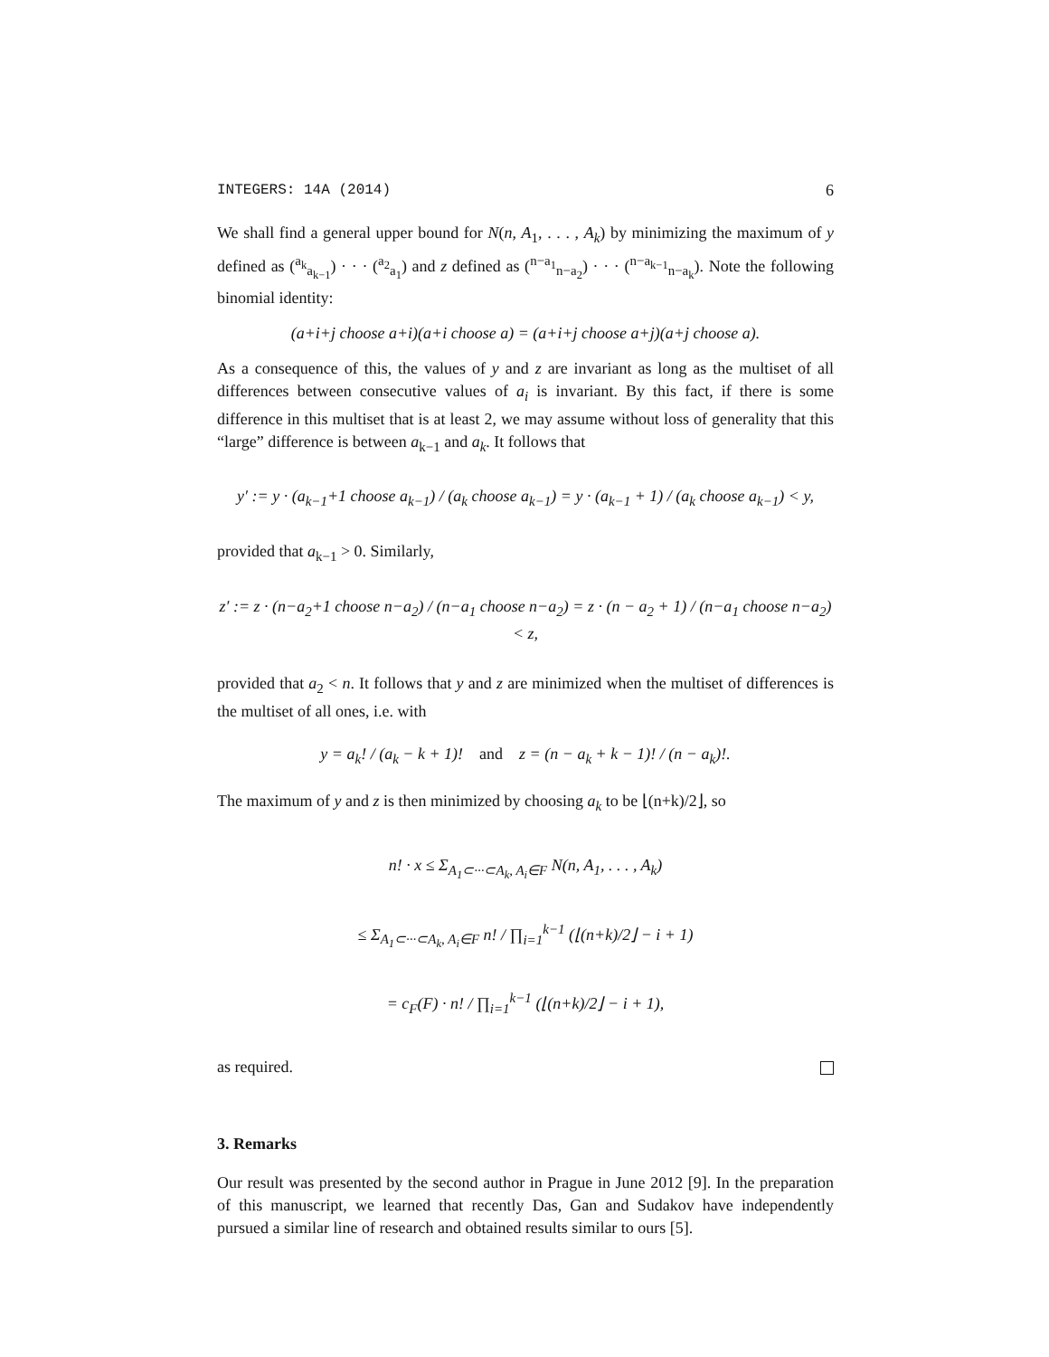INTEGERS: 14A (2014) 6
We shall find a general upper bound for N(n, A<sub>1</sub>, . . . , A<sub>k</sub>) by minimizing the maximum of y defined as (<sup>a<sub>k</sub></sup><sub>a<sub>k−1</sub></sub>) · · · (<sup>a<sub>2</sub></sup><sub>a<sub>1</sub></sub>) and z defined as (<sup>n−a<sub>1</sub></sup><sub>n−a<sub>2</sub></sub>) · · · (<sup>n−a<sub>k−1</sub></sup><sub>n−a<sub>k</sub></sub>). Note the following binomial identity:
(a+i+j choose a+i)(a+i choose a) = (a+i+j choose a+j)(a+j choose a).
As a consequence of this, the values of y and z are invariant as long as the multiset of all differences between consecutive values of a<sub>i</sub> is invariant. By this fact, if there is some difference in this multiset that is at least 2, we may assume without loss of generality that this “large” difference is between a<sub>k−1</sub> and a<sub>k</sub>. It follows that
y′ := y · (a<sub>k−1</sub>+1 choose a<sub>k−1</sub>) / (a<sub>k</sub> choose a<sub>k−1</sub>) = y · (a<sub>k−1</sub> + 1) / (a<sub>k</sub> choose a<sub>k−1</sub>) < y,
provided that a<sub>k−1</sub> > 0. Similarly,
z′ := z · (n−a<sub>2</sub>+1 choose n−a<sub>2</sub>) / (n−a<sub>1</sub> choose n−a<sub>2</sub>) = z · (n − a<sub>2</sub> + 1) / (n−a<sub>1</sub> choose n−a<sub>2</sub>) < z,
provided that a<sub>2</sub> < n. It follows that y and z are minimized when the multiset of differences is the multiset of all ones, i.e. with
y = a<sub>k</sub>! / (a<sub>k</sub> − k + 1)! and z = (n − a<sub>k</sub> + k − 1)! / (n − a<sub>k</sub>)!.
The maximum of y and z is then minimized by choosing a<sub>k</sub> to be ⌊(n+k)/2⌋, so
n! · x ≤ Σ<sub>A<sub>1</sub>⊂···⊂A<sub>k</sub>, A<sub>i</sub>∈F</sub> N(n, A<sub>1</sub>, . . . , A<sub>k</sub>)
≤ Σ<sub>A<sub>1</sub>⊂···⊂A<sub>k</sub>, A<sub>i</sub>∈F</sub> n! / ∏<sub>i=1</sub><sup>k−1</sup> (⌊(n+k)/2⌋ − i + 1)
= c<sub>F</sub>(F) · n! / ∏<sub>i=1</sub><sup>k−1</sup> (⌊(n+k)/2⌋ − i + 1),
as required.
3. Remarks
Our result was presented by the second author in Prague in June 2012 [9]. In the preparation of this manuscript, we learned that recently Das, Gan and Sudakov have independently pursued a similar line of research and obtained results similar to ours [5].